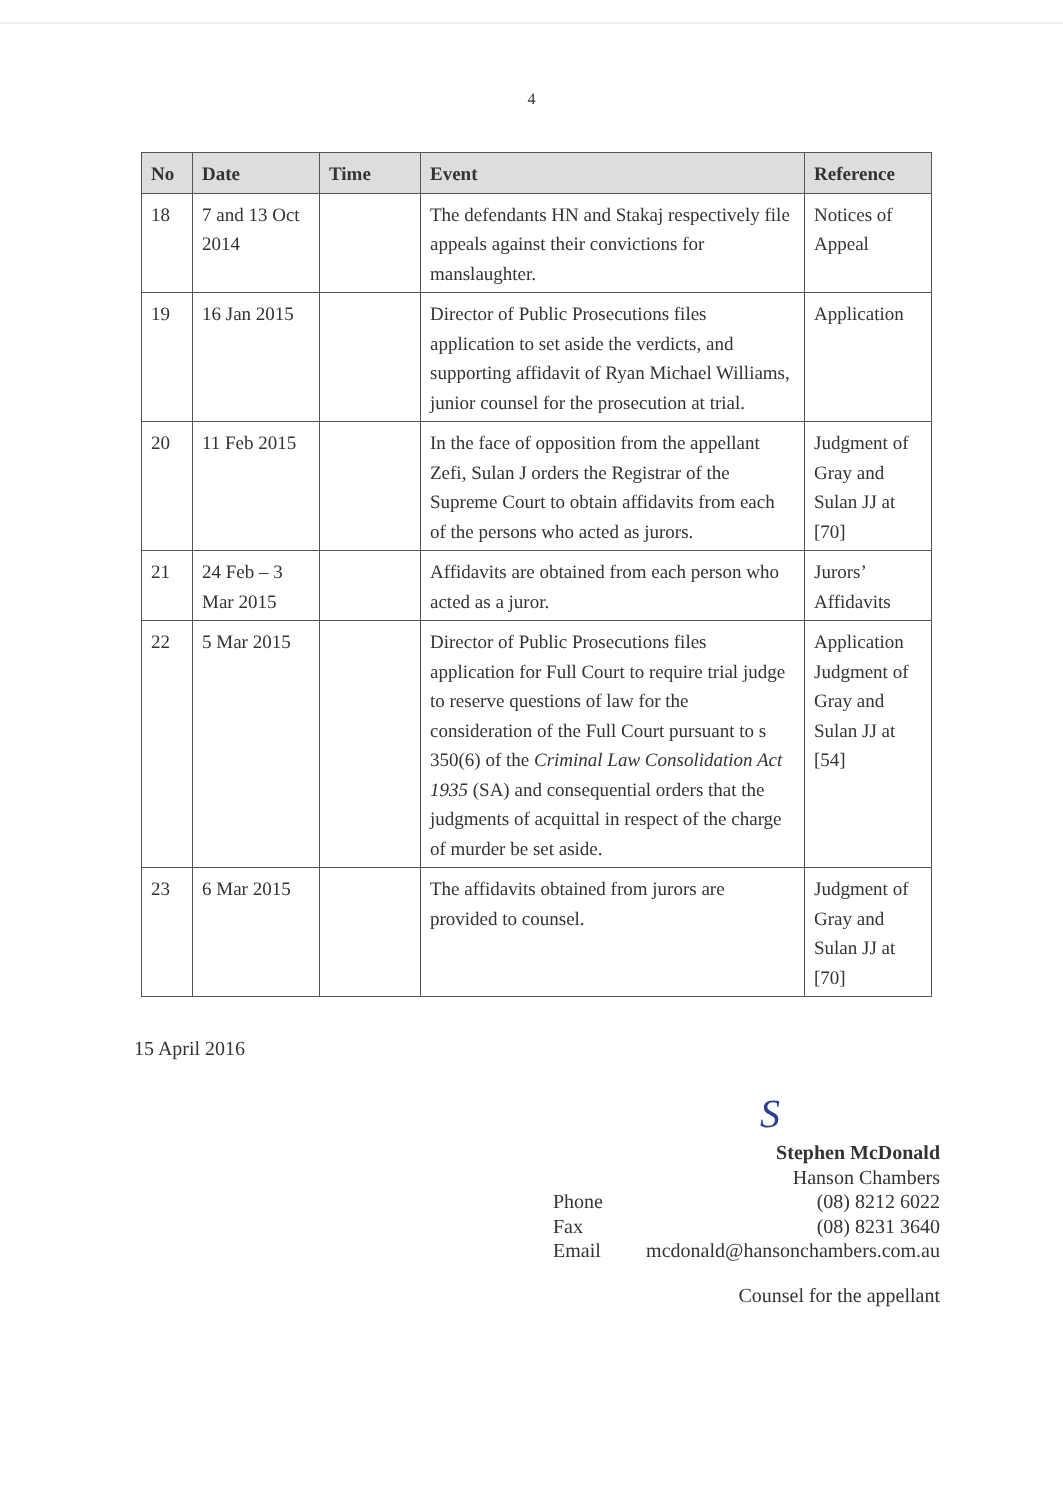4
| No | Date | Time | Event | Reference |
| --- | --- | --- | --- | --- |
| 18 | 7 and 13 Oct 2014 | | The defendants HN and Stakaj respectively file appeals against their convictions for manslaughter. | Notices of Appeal |
| 19 | 16 Jan 2015 | | Director of Public Prosecutions files application to set aside the verdicts, and supporting affidavit of Ryan Michael Williams, junior counsel for the prosecution at trial. | Application |
| 20 | 11 Feb 2015 | | In the face of opposition from the appellant Zefi, Sulan J orders the Registrar of the Supreme Court to obtain affidavits from each of the persons who acted as jurors. | Judgment of Gray and Sulan JJ at [70] |
| 21 | 24 Feb – 3 Mar 2015 | | Affidavits are obtained from each person who acted as a juror. | Jurors’ Affidavits |
| 22 | 5 Mar 2015 | | Director of Public Prosecutions files application for Full Court to require trial judge to reserve questions of law for the consideration of the Full Court pursuant to s 350(6) of the Criminal Law Consolidation Act 1935 (SA) and consequential orders that the judgments of acquittal in respect of the charge of murder be set aside. | Application Judgment of Gray and Sulan JJ at [54] |
| 23 | 6 Mar 2015 | | The affidavits obtained from jurors are provided to counsel. | Judgment of Gray and Sulan JJ at [70] |
15 April 2016
S
Stephen McDonald
Hanson Chambers
Phone (08) 8212 6022
Fax (08) 8231 3640
Email mcdonald@hansonchambers.com.au
Counsel for the appellant